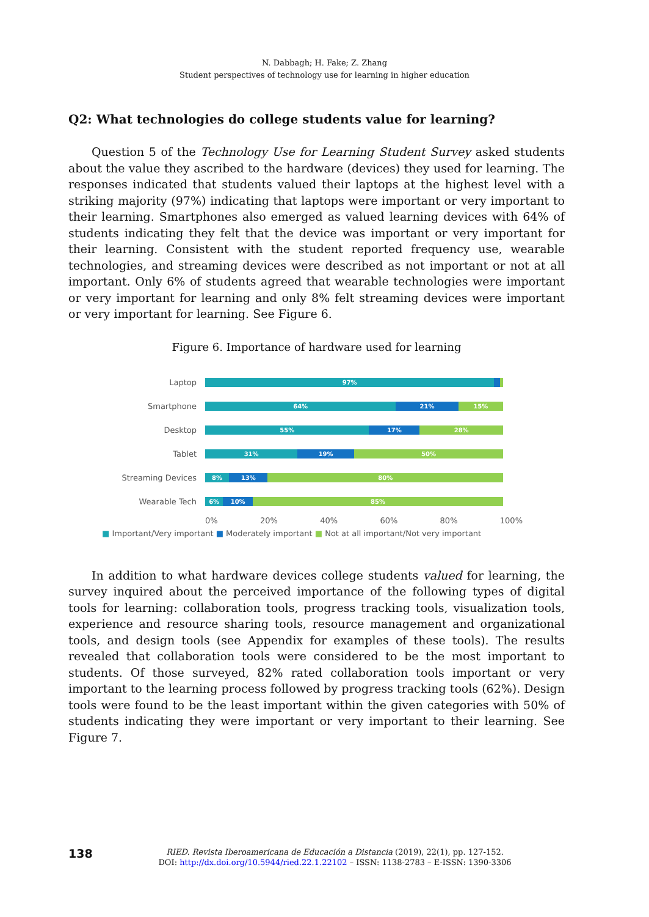N. Dabbagh; H. Fake; Z. Zhang
Student perspectives of technology use for learning in higher education
Q2: What technologies do college students value for learning?
Question 5 of the Technology Use for Learning Student Survey asked students about the value they ascribed to the hardware (devices) they used for learning. The responses indicated that students valued their laptops at the highest level with a striking majority (97%) indicating that laptops were important or very important to their learning. Smartphones also emerged as valued learning devices with 64% of students indicating they felt that the device was important or very important for their learning. Consistent with the student reported frequency use, wearable technologies, and streaming devices were described as not important or not at all important. Only 6% of students agreed that wearable technologies were important or very important for learning and only 8% felt streaming devices were important or very important for learning. See Figure 6.
Figure 6. Importance of hardware used for learning
Laptop
97%
Smartphone
64% 21% 15%
Desktop
55% 17% 28%
Tablet
31% 19% 50%
Streaming Devices
8% 13% 80%
Wearable Tech
6% 10% 85%
0% 20% 40% 60% 80% 100%
■ Important/Very important ■ Moderately important ■ Not at all important/Not very important
In addition to what hardware devices college students valued for learning, the survey inquired about the perceived importance of the following types of digital tools for learning: collaboration tools, progress tracking tools, visualization tools, experience and resource sharing tools, resource management and organizational tools, and design tools (see Appendix for examples of these tools). The results revealed that collaboration tools were considered to be the most important to students. Of those surveyed, 82% rated collaboration tools important or very important to the learning process followed by progress tracking tools (62%). Design tools were found to be the least important within the given categories with 50% of students indicating they were important or very important to their learning. See Figure 7.
138
RIED. Revista Iberoamericana de Educación a Distancia (2019), 22(1), pp. 127-152.
DOI: http://dx.doi.org/10.5944/ried.22.1.22102 – ISSN: 1138-2783 – E-ISSN: 1390-3306